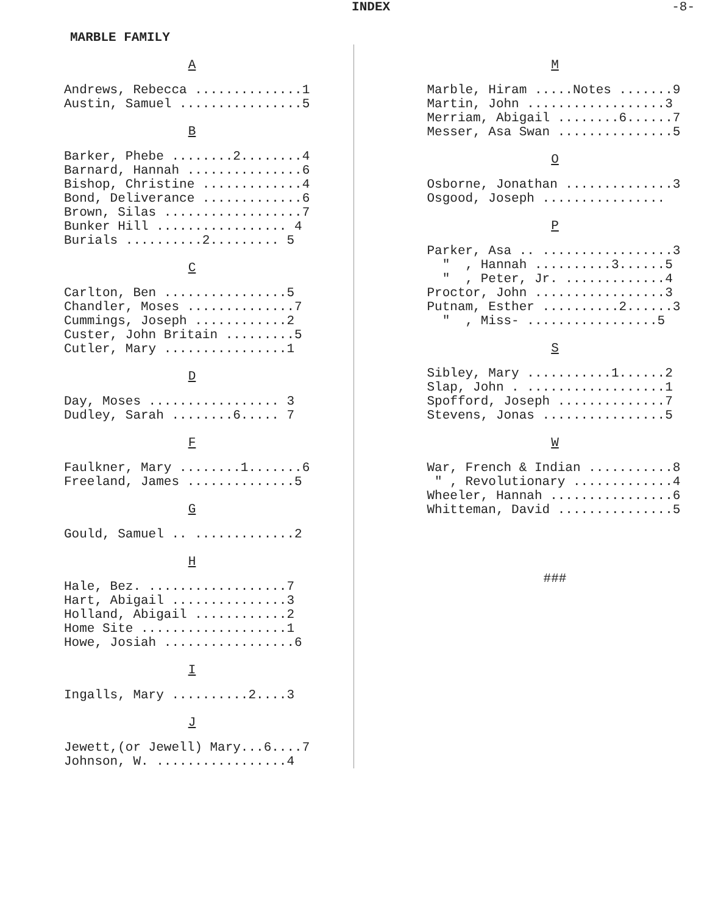INDEX -8-
MARBLE FAMILY
A
Andrews, Rebecca ..............1 Austin, Samuel ................5
B
Barker, Phebe ........2........4 Barnard, Hannah ...............6 Bishop, Christine .............4 Bond, Deliverance .............6 Brown, Silas ..................7 Bunker Hill ................. 4 Burials ..........2......... 5
C
Carlton, Ben ................5 Chandler, Moses ..............7 Cummings, Joseph ............2 Custer, John Britain .........5 Cutler, Mary ................1
D
Day, Moses ................. 3 Dudley, Sarah ........6..... 7
F
Faulkner, Mary ........1.......6 Freeland, James ..............5
G
Gould, Samuel .. .............2
H
Hale, Bez. ..................7 Hart, Abigail ...............3 Holland, Abigail ............2 Home Site ...................1 Howe, Josiah .................6
I
Ingalls, Mary ..........2....3
J
Jewett,(or Jewell) Mary...6....7 Johnson, W. .................4
M
Marble, Hiram .....Notes .......9 Martin, John ..................3 Merriam, Abigail ........6......7 Messer, Asa Swan ...............5
O
Osborne, Jonathan ..............3 Osgood, Joseph ................
P
Parker, Asa .. .................3 " , Hannah ..........3......5 " , Peter, Jr. .............4 Proctor, John .................3 Putnam, Esther ..........2......3 " , Miss- .................5
S
Sibley, Mary ...........1......2 Slap, John . ..................1 Spofford, Joseph ..............7 Stevens, Jonas ................5
W
War, French & Indian ...........8 " , Revolutionary .............4 Wheeler, Hannah ................6 Whitteman, David ...............5
###